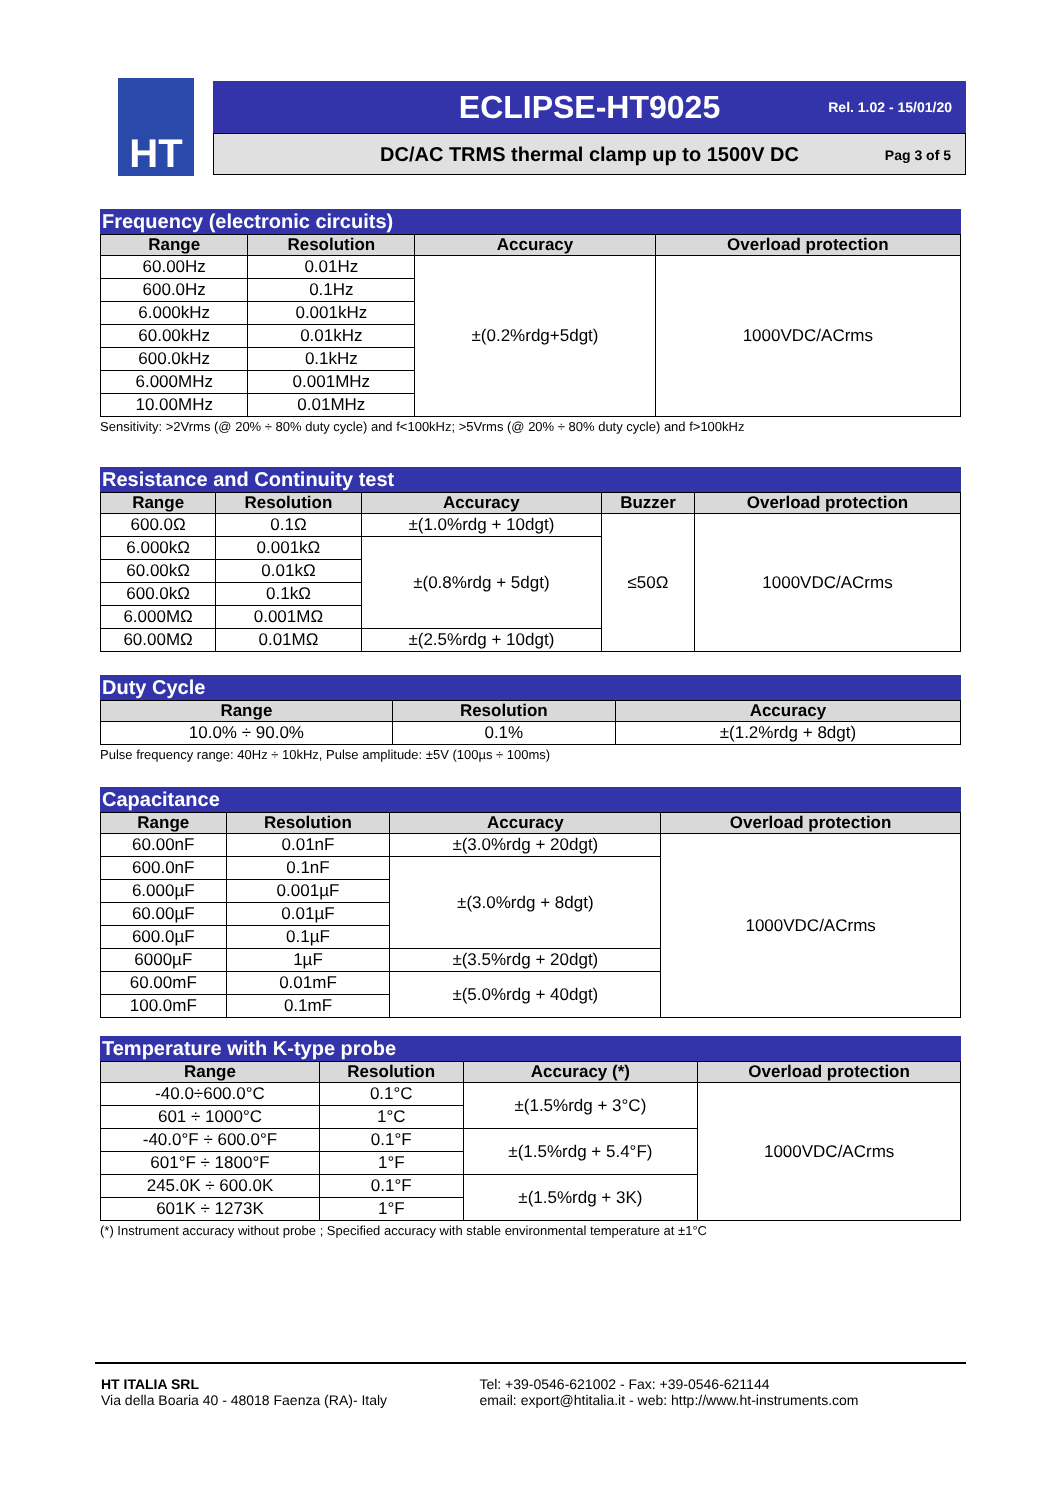HT
ECLIPSE-HT9025
Rel. 1.02 - 15/01/20
DC/AC TRMS thermal clamp up to 1500V DC Pag 3 of 5
Frequency (electronic circuits)
| Range | Resolution | Accuracy | Overload protection |
| --- | --- | --- | --- |
| 60.00Hz | 0.01Hz | ±(0.2%rdg+5dgt) | 1000VDC/ACrms |
| 600.0Hz | 0.1Hz | | |
| 6.000kHz | 0.001kHz | | |
| 60.00kHz | 0.01kHz | | |
| 600.0kHz | 0.1kHz | | |
| 6.000MHz | 0.001MHz | | |
| 10.00MHz | 0.01MHz | | |
Sensitivity: >2Vrms (@ 20% ÷ 80% duty cycle) and f<100kHz; >5Vrms (@ 20% ÷ 80% duty cycle) and f>100kHz
Resistance and Continuity test
| Range | Resolution | Accuracy | Buzzer | Overload protection |
| --- | --- | --- | --- | --- |
| 600.0Ω | 0.1Ω | ±(1.0%rdg + 10dgt) | ≤50Ω | 1000VDC/ACrms |
| 6.000kΩ | 0.001kΩ | ±(0.8%rdg + 5dgt) | | |
| 60.00kΩ | 0.01kΩ | | | |
| 600.0kΩ | 0.1kΩ | | | |
| 6.000MΩ | 0.001MΩ | | | |
| 60.00MΩ | 0.01MΩ | ±(2.5%rdg + 10dgt) | | |
Duty Cycle
| Range | Resolution | Accuracy |
| --- | --- | --- |
| 10.0% ÷ 90.0% | 0.1% | ±(1.2%rdg + 8dgt) |
Pulse frequency range: 40Hz ÷ 10kHz, Pulse amplitude: ±5V (100µs ÷ 100ms)
Capacitance
| Range | Resolution | Accuracy | Overload protection |
| --- | --- | --- | --- |
| 60.00nF | 0.01nF | ±(3.0%rdg + 20dgt) | 1000VDC/ACrms |
| 600.0nF | 0.1nF | ±(3.0%rdg + 8dgt) | |
| 6.000µF | 0.001µF | | |
| 60.00µF | 0.01µF | | |
| 600.0µF | 0.1µF | | |
| 6000µF | 1µF | ±(3.5%rdg + 20dgt) | |
| 60.00mF | 0.01mF | ±(5.0%rdg + 40dgt) | |
| 100.0mF | 0.1mF | | |
Temperature with K-type probe
| Range | Resolution | Accuracy (*) | Overload protection |
| --- | --- | --- | --- |
| -40.0÷600.0°C | 0.1°C | ±(1.5%rdg + 3°C) | 1000VDC/ACrms |
| 601 ÷ 1000°C | 1°C | | |
| -40.0°F ÷ 600.0°F | 0.1°F | ±(1.5%rdg + 5.4°F) | |
| 601°F ÷ 1800°F | 1°F | | |
| 245.0K ÷ 600.0K | 0.1°F | ±(1.5%rdg + 3K) | |
| 601K ÷ 1273K | 1°F | | |
(*) Instrument accuracy without probe ; Specified accuracy with stable environmental temperature at ±1°C
HT ITALIA SRL
Via della Boaria 40 - 48018 Faenza (RA)- Italy
Tel: +39-0546-621002 - Fax: +39-0546-621144
email: export@htitalia.it - web: http://www.ht-instruments.com